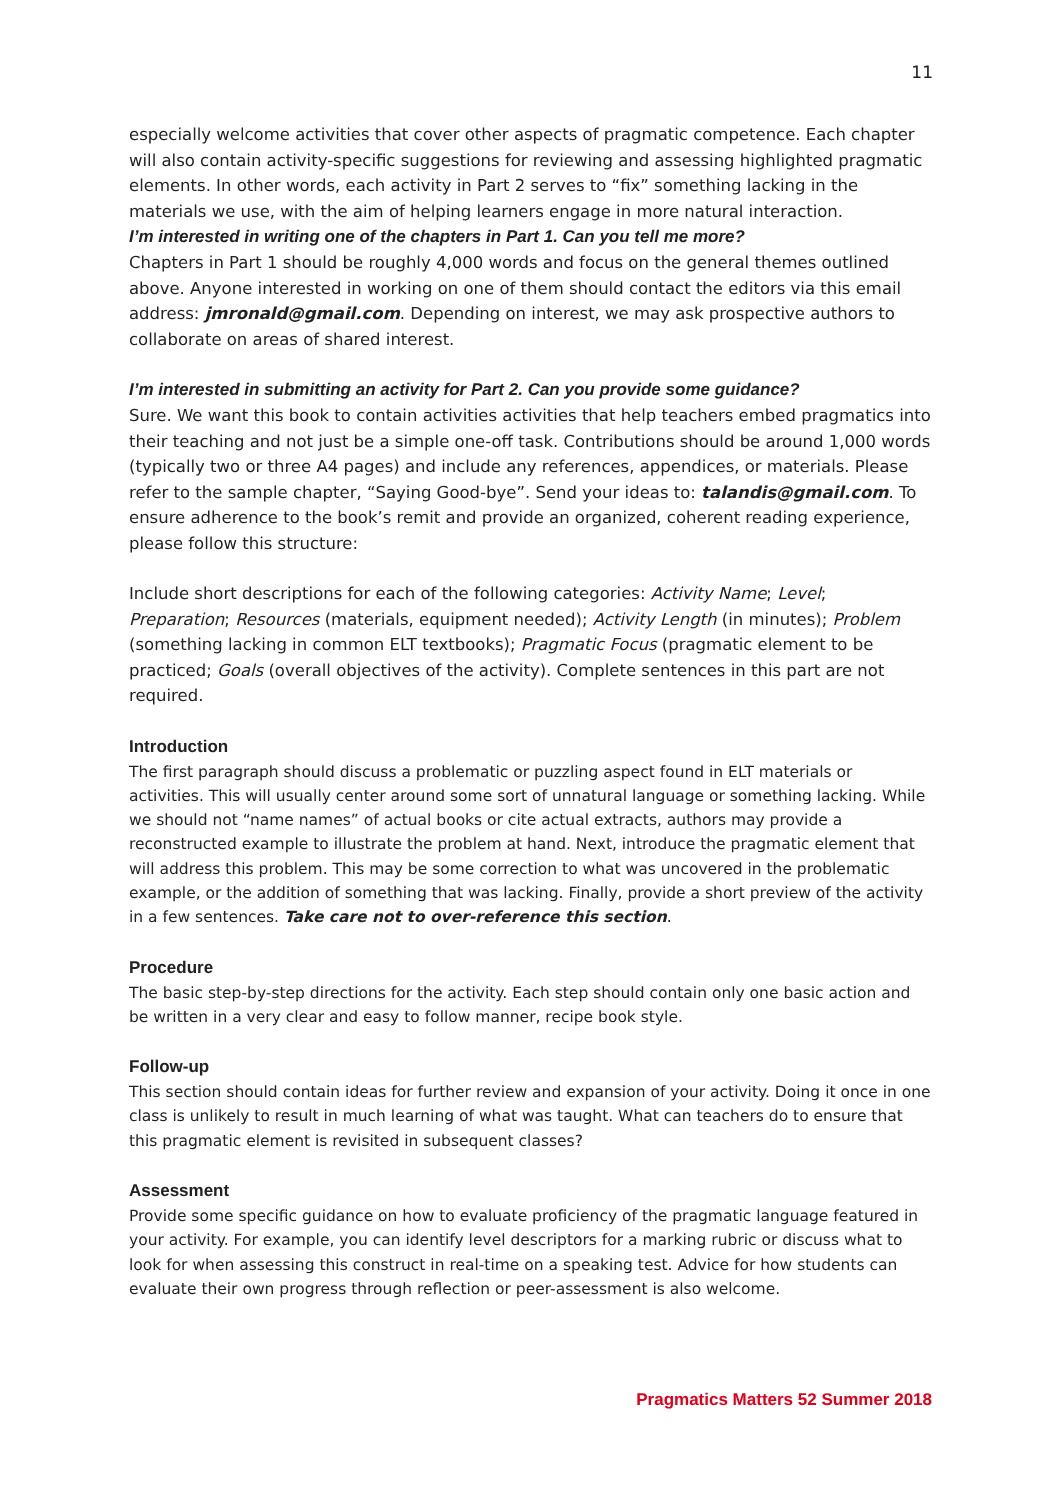11
especially welcome activities that cover other aspects of pragmatic competence. Each chapter will also contain activity-specific suggestions for reviewing and assessing highlighted pragmatic elements. In other words, each activity in Part 2 serves to “fix” something lacking in the materials we use, with the aim of helping learners engage in more natural interaction.
I’m interested in writing one of the chapters in Part 1. Can you tell me more?
Chapters in Part 1 should be roughly 4,000 words and focus on the general themes outlined above. Anyone interested in working on one of them should contact the editors via this email address: jmronald@gmail.com. Depending on interest, we may ask prospective authors to collaborate on areas of shared interest.
I’m interested in submitting an activity for Part 2. Can you provide some guidance?
Sure. We want this book to contain activities activities that help teachers embed pragmatics into their teaching and not just be a simple one-off task. Contributions should be around 1,000 words (typically two or three A4 pages) and include any references, appendices, or materials. Please refer to the sample chapter, “Saying Good-bye”. Send your ideas to: talandis@gmail.com. To ensure adherence to the book’s remit and provide an organized, coherent reading experience, please follow this structure:
Include short descriptions for each of the following categories: Activity Name; Level; Preparation; Resources (materials, equipment needed); Activity Length (in minutes); Problem (something lacking in common ELT textbooks); Pragmatic Focus (pragmatic element to be practiced; Goals (overall objectives of the activity). Complete sentences in this part are not required.
Introduction
The first paragraph should discuss a problematic or puzzling aspect found in ELT materials or activities. This will usually center around some sort of unnatural language or something lacking. While we should not “name names” of actual books or cite actual extracts, authors may provide a reconstructed example to illustrate the problem at hand. Next, introduce the pragmatic element that will address this problem. This may be some correction to what was uncovered in the problematic example, or the addition of something that was lacking. Finally, provide a short preview of the activity in a few sentences. Take care not to over-reference this section.
Procedure
The basic step-by-step directions for the activity. Each step should contain only one basic action and be written in a very clear and easy to follow manner, recipe book style.
Follow-up
This section should contain ideas for further review and expansion of your activity. Doing it once in one class is unlikely to result in much learning of what was taught. What can teachers do to ensure that this pragmatic element is revisited in subsequent classes?
Assessment
Provide some specific guidance on how to evaluate proficiency of the pragmatic language featured in your activity. For example, you can identify level descriptors for a marking rubric or discuss what to look for when assessing this construct in real-time on a speaking test. Advice for how students can evaluate their own progress through reflection or peer-assessment is also welcome.
Pragmatics Matters 52 Summer 2018